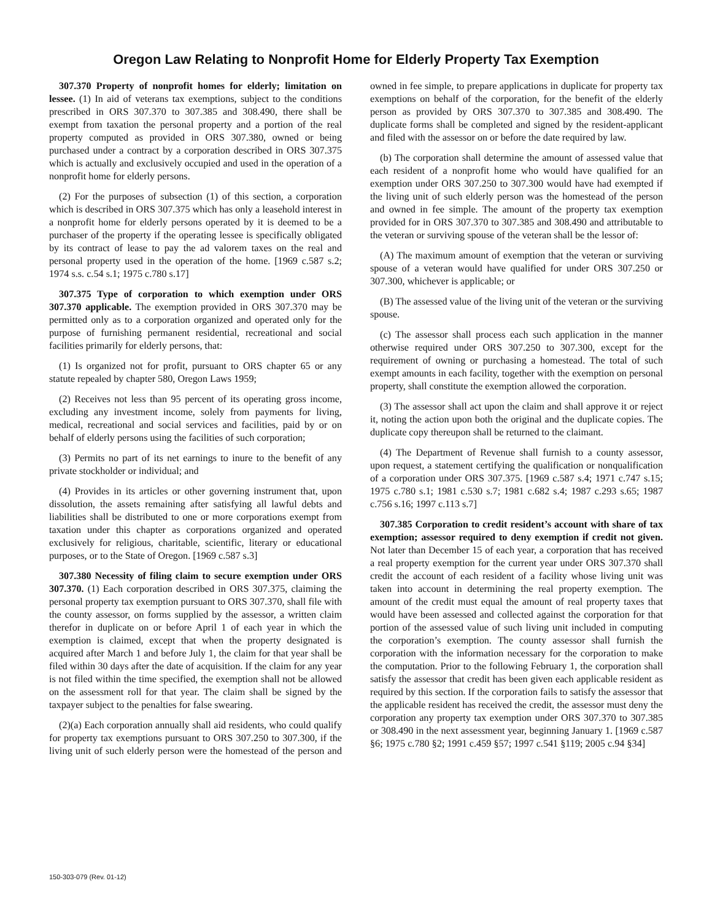Oregon Law Relating to Nonprofit Home for Elderly Property Tax Exemption
307.370 Property of nonprofit homes for elderly; limitation on lessee. (1) In aid of veterans tax exemptions, subject to the conditions prescribed in ORS 307.370 to 307.385 and 308.490, there shall be exempt from taxation the personal property and a portion of the real property computed as provided in ORS 307.380, owned or being purchased under a contract by a corporation described in ORS 307.375 which is actually and exclusively occupied and used in the operation of a nonprofit home for elderly persons.
(2) For the purposes of subsection (1) of this section, a corporation which is described in ORS 307.375 which has only a leasehold interest in a nonprofit home for elderly persons operated by it is deemed to be a purchaser of the property if the operating lessee is specifically obligated by its contract of lease to pay the ad valorem taxes on the real and personal property used in the operation of the home. [1969 c.587 s.2; 1974 s.s. c.54 s.1; 1975 c.780 s.17]
307.375 Type of corporation to which exemption under ORS 307.370 applicable. The exemption provided in ORS 307.370 may be permitted only as to a corporation organized and operated only for the purpose of furnishing permanent residential, recreational and social facilities primarily for elderly persons, that:
(1) Is organized not for profit, pursuant to ORS chapter 65 or any statute repealed by chapter 580, Oregon Laws 1959;
(2) Receives not less than 95 percent of its operating gross income, excluding any investment income, solely from payments for living, medical, recreational and social services and facilities, paid by or on behalf of elderly persons using the facilities of such corporation;
(3) Permits no part of its net earnings to inure to the benefit of any private stockholder or individual; and
(4) Provides in its articles or other governing instrument that, upon dissolution, the assets remaining after satisfying all lawful debts and liabilities shall be distributed to one or more corporations exempt from taxation under this chapter as corporations organized and operated exclusively for religious, charitable, scientific, literary or educational purposes, or to the State of Oregon. [1969 c.587 s.3]
307.380 Necessity of filing claim to secure exemption under ORS 307.370. (1) Each corporation described in ORS 307.375, claiming the personal property tax exemption pursuant to ORS 307.370, shall file with the county assessor, on forms supplied by the assessor, a written claim therefor in duplicate on or before April 1 of each year in which the exemption is claimed, except that when the property designated is acquired after March 1 and before July 1, the claim for that year shall be filed within 30 days after the date of acquisition. If the claim for any year is not filed within the time specified, the exemption shall not be allowed on the assessment roll for that year. The claim shall be signed by the taxpayer subject to the penalties for false swearing.
(2)(a) Each corporation annually shall aid residents, who could qualify for property tax exemptions pursuant to ORS 307.250 to 307.300, if the living unit of such elderly person were the homestead of the person and owned in fee simple, to prepare applications in duplicate for property tax exemptions on behalf of the corporation, for the benefit of the elderly person as provided by ORS 307.370 to 307.385 and 308.490. The duplicate forms shall be completed and signed by the resident-applicant and filed with the assessor on or before the date required by law.
(b) The corporation shall determine the amount of assessed value that each resident of a nonprofit home who would have qualified for an exemption under ORS 307.250 to 307.300 would have had exempted if the living unit of such elderly person was the homestead of the person and owned in fee simple. The amount of the property tax exemption provided for in ORS 307.370 to 307.385 and 308.490 and attributable to the veteran or surviving spouse of the veteran shall be the lessor of:
(A) The maximum amount of exemption that the veteran or surviving spouse of a veteran would have qualified for under ORS 307.250 or 307.300, whichever is applicable; or
(B) The assessed value of the living unit of the veteran or the surviving spouse.
(c) The assessor shall process each such application in the manner otherwise required under ORS 307.250 to 307.300, except for the requirement of owning or purchasing a homestead. The total of such exempt amounts in each facility, together with the exemption on personal property, shall constitute the exemption allowed the corporation.
(3) The assessor shall act upon the claim and shall approve it or reject it, noting the action upon both the original and the duplicate copies. The duplicate copy thereupon shall be returned to the claimant.
(4) The Department of Revenue shall furnish to a county assessor, upon request, a statement certifying the qualification or nonqualification of a corporation under ORS 307.375. [1969 c.587 s.4; 1971 c.747 s.15; 1975 c.780 s.1; 1981 c.530 s.7; 1981 c.682 s.4; 1987 c.293 s.65; 1987 c.756 s.16; 1997 c.113 s.7]
307.385 Corporation to credit resident’s account with share of tax exemption; assessor required to deny exemption if credit not given. Not later than December 15 of each year, a corporation that has received a real property exemption for the current year under ORS 307.370 shall credit the account of each resident of a facility whose living unit was taken into account in determining the real property exemption. The amount of the credit must equal the amount of real property taxes that would have been assessed and collected against the corporation for that portion of the assessed value of such living unit included in computing the corporation’s exemption. The county assessor shall furnish the corporation with the information necessary for the corporation to make the computation. Prior to the following February 1, the corporation shall satisfy the assessor that credit has been given each applicable resident as required by this section. If the corporation fails to satisfy the assessor that the applicable resident has received the credit, the assessor must deny the corporation any property tax exemption under ORS 307.370 to 307.385 or 308.490 in the next assessment year, beginning January 1. [1969 c.587 §6; 1975 c.780 §2; 1991 c.459 §57; 1997 c.541 §119; 2005 c.94 §34]
150-303-079 (Rev. 01-12)